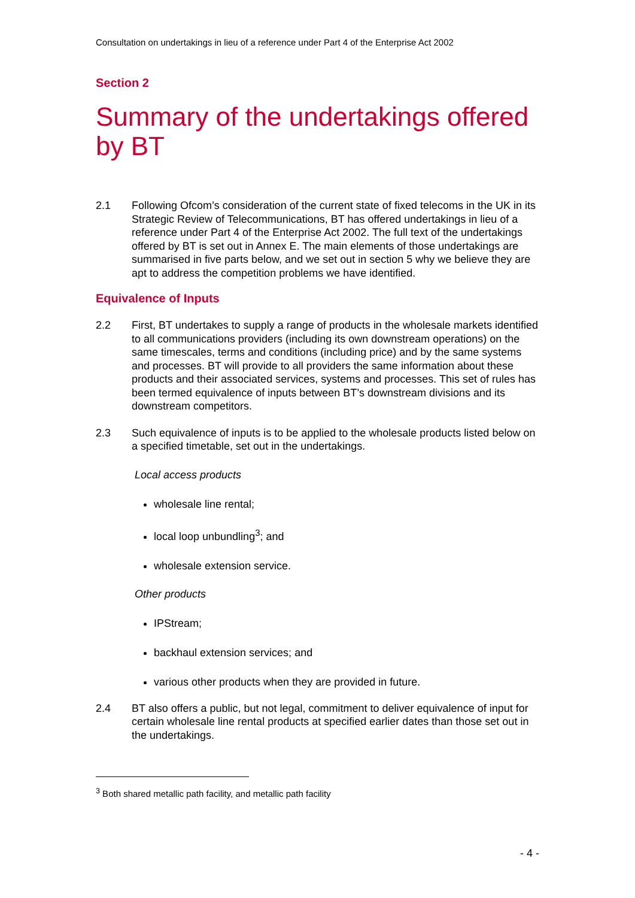Consultation on undertakings in lieu of a reference under Part 4 of the Enterprise Act 2002
Section 2
Summary of the undertakings offered by BT
2.1 Following Ofcom’s consideration of the current state of fixed telecoms in the UK in its Strategic Review of Telecommunications, BT has offered undertakings in lieu of a reference under Part 4 of the Enterprise Act 2002. The full text of the undertakings offered by BT is set out in Annex E. The main elements of those undertakings are summarised in five parts below, and we set out in section 5 why we believe they are apt to address the competition problems we have identified.
Equivalence of Inputs
2.2 First, BT undertakes to supply a range of products in the wholesale markets identified to all communications providers (including its own downstream operations) on the same timescales, terms and conditions (including price) and by the same systems and processes. BT will provide to all providers the same information about these products and their associated services, systems and processes. This set of rules has been termed equivalence of inputs between BT’s downstream divisions and its downstream competitors.
2.3 Such equivalence of inputs is to be applied to the wholesale products listed below on a specified timetable, set out in the undertakings.
Local access products
wholesale line rental;
local loop unbundling<sup>3</sup>; and
wholesale extension service.
Other products
IPStream;
backhaul extension services; and
various other products when they are provided in future.
2.4 BT also offers a public, but not legal, commitment to deliver equivalence of input for certain wholesale line rental products at specified earlier dates than those set out in the undertakings.
<sup>3</sup> Both shared metallic path facility, and metallic path facility
- 4 -